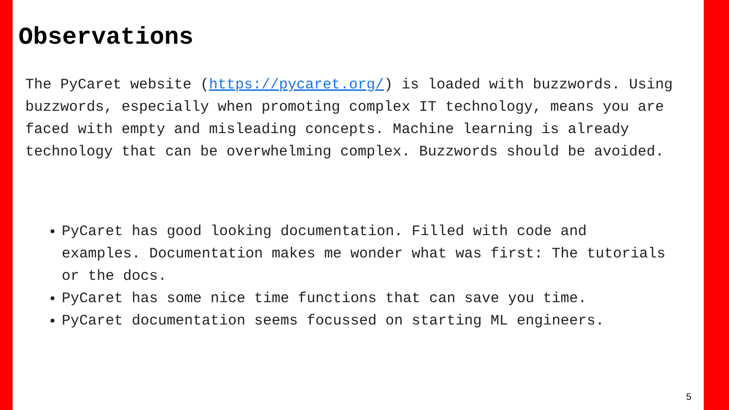Observations
The PyCaret website (https://pycaret.org/) is loaded with buzzwords. Using buzzwords, especially when promoting complex IT technology, means you are faced with empty and misleading concepts. Machine learning is already technology that can be overwhelming complex. Buzzwords should be avoided.
PyCaret has good looking documentation. Filled with code and examples. Documentation makes me wonder what was first: The tutorials or the docs.
PyCaret has some nice time functions that can save you time.
PyCaret documentation seems focussed on starting ML engineers.
5